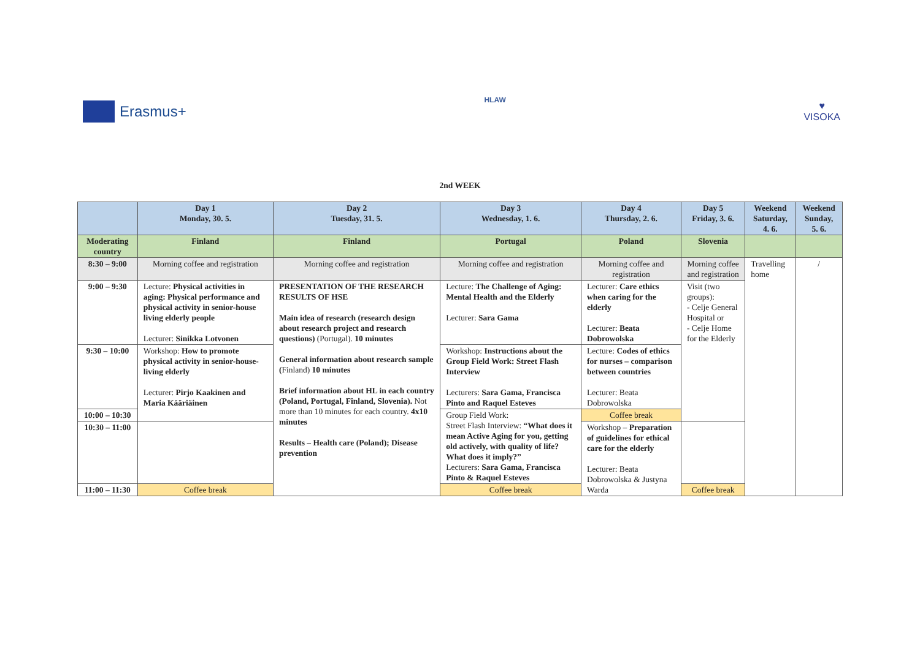Erasmus+
HLAW
♥
VISOKA
2nd WEEK
| | Day 1 Monday, 30. 5. | Day 2 Tuesday, 31. 5. | Day 3 Wednesday, 1. 6. | Day 4 Thursday, 2. 6. | Day 5 Friday, 3. 6. | Weekend Saturday, 4. 6. | Weekend Sunday, 5. 6. |
| --- | --- | --- | --- | --- | --- | --- | --- |
| Moderating country | Finland | Finland | Portugal | Poland | Slovenia | | |
| 8:30 – 9:00 | Morning coffee and registration | Morning coffee and registration | Morning coffee and registration | Morning coffee and registration | Morning coffee and registration | Travelling home | / |
| 9:00 – 9:30 | Lecture: Physical activities in aging: Physical performance and physical activity in senior-house living elderly people Lecturer: Sinikka Lotvonen | PRESENTATION OF THE RESEARCH RESULTS OF HSE Main idea of research (research design about research project and research questions) (Portugal). 10 minutes General information about research sample ( Finland) 10 minutes Brief information about HL in each country (Poland, Portugal, Finland, Slovenia). Not more than 10 minutes for each country. 4x10 minutes Results – Health care (Poland); Disease prevention | Lecture: The Challenge of Aging: Mental Health and the Elderly Lecturer: Sara Gama | Lecturer: Care ethics when caring for the elderly Lecturer: Beata Dobrowolska | Visit (two groups): - Celje General Hospital or - Celje Home for the Elderly | | |
| 9:30 – 10:00 | Workshop: How to promote physical activity in senior-house-living elderly Lecturer: Pirjo Kaakinen and Maria Kääriäinen | | Workshop: Instructions about the Group Field Work: Street Flash Interview Lecturers: Sara Gama, Francisca Pinto and Raquel Esteves | Lecture: Codes of ethics for nurses – comparison between countries Lecturer: Beata Dobrowolska | | | |
| 10:00 – 10:30 | | | Group Field Work: Street Flash Interview: “What does it mean Active Aging for you, getting old actively, with quality of life? What does it imply?” Lecturers: Sara Gama, Francisca Pinto & Raquel Esteves | Coffee break | | | |
| 10:30 – 11:00 | | | | Workshop – Preparation of guidelines for ethical care for the elderly Lecturer: Beata Dobrowolska & Justyna Warda | | | |
| 11:00 – 11:30 | Coffee break | | Coffee break | | Coffee break | | |